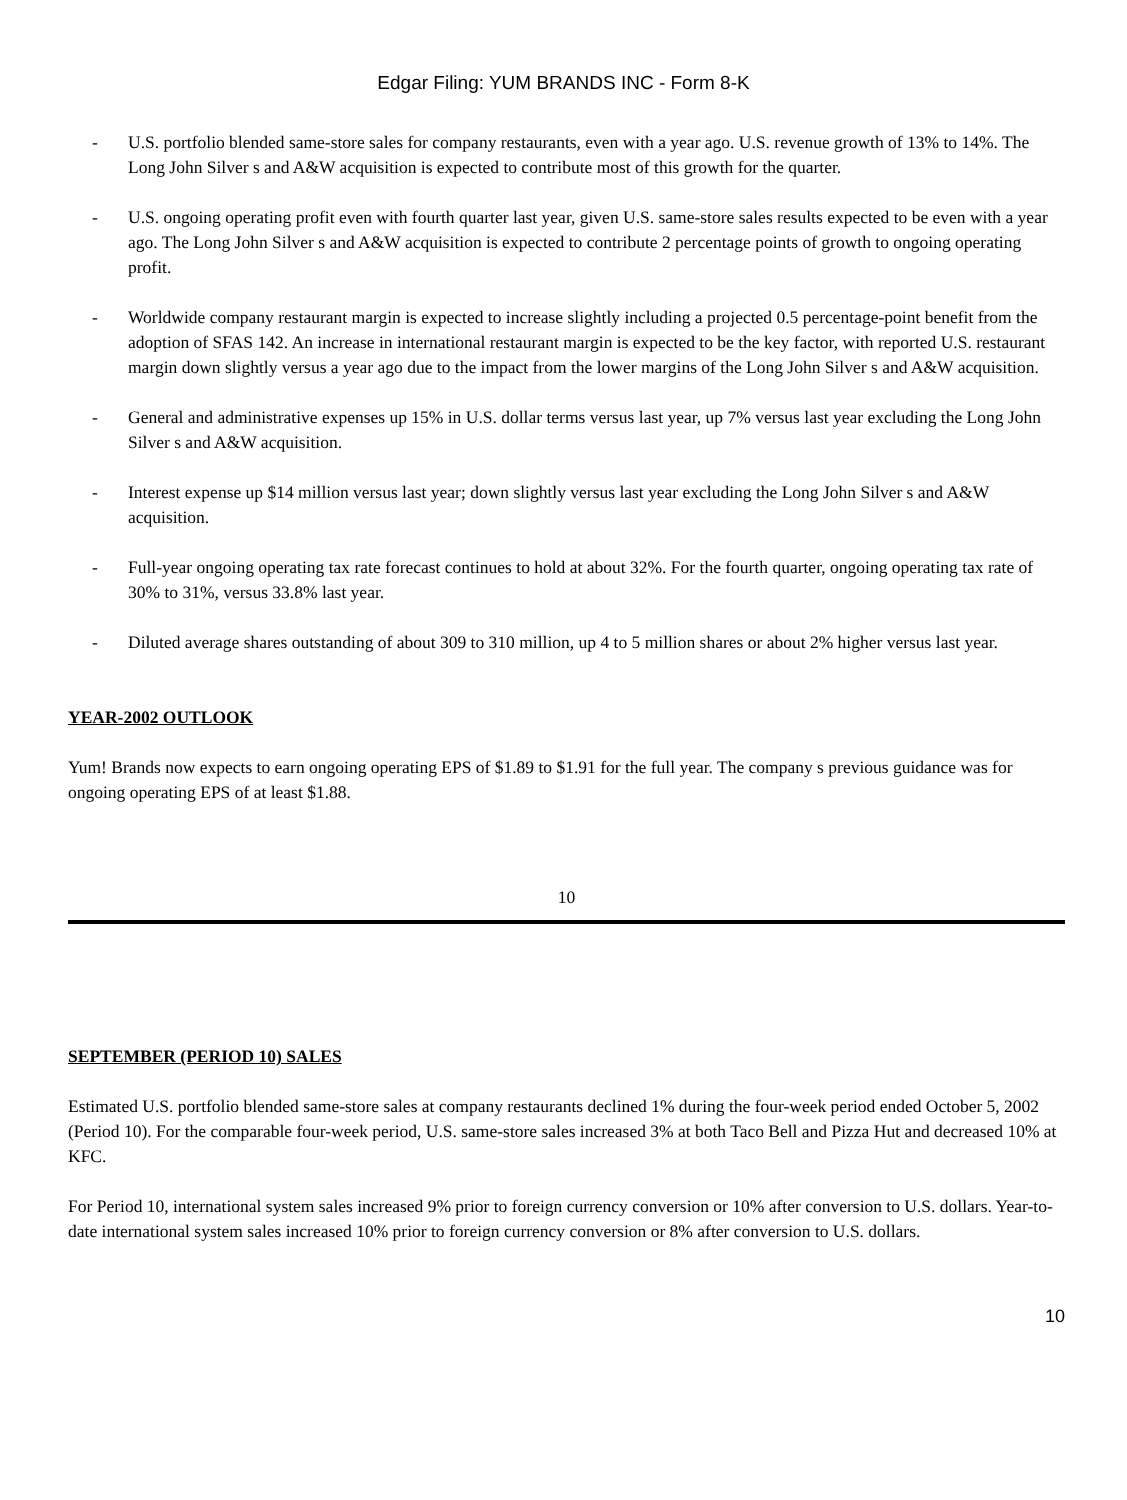Edgar Filing: YUM BRANDS INC - Form 8-K
- U.S. portfolio blended same-store sales for company restaurants, even with a year ago. U.S. revenue growth of 13% to 14%. The Long John Silver s and A&W acquisition is expected to contribute most of this growth for the quarter.
- U.S. ongoing operating profit even with fourth quarter last year, given U.S. same-store sales results expected to be even with a year ago. The Long John Silver s and A&W acquisition is expected to contribute 2 percentage points of growth to ongoing operating profit.
- Worldwide company restaurant margin is expected to increase slightly including a projected 0.5 percentage-point benefit from the adoption of SFAS 142. An increase in international restaurant margin is expected to be the key factor, with reported U.S. restaurant margin down slightly versus a year ago due to the impact from the lower margins of the Long John Silver s and A&W acquisition.
- General and administrative expenses up 15% in U.S. dollar terms versus last year, up 7% versus last year excluding the Long John Silver s and A&W acquisition.
- Interest expense up $14 million versus last year; down slightly versus last year excluding the Long John Silver s and A&W acquisition.
- Full-year ongoing operating tax rate forecast continues to hold at about 32%. For the fourth quarter, ongoing operating tax rate of 30% to 31%, versus 33.8% last year.
- Diluted average shares outstanding of about 309 to 310 million, up 4 to 5 million shares or about 2% higher versus last year.
YEAR-2002 OUTLOOK
Yum! Brands now expects to earn ongoing operating EPS of $1.89 to $1.91 for the full year. The company s previous guidance was for ongoing operating EPS of at least $1.88.
10
SEPTEMBER (PERIOD 10) SALES
Estimated U.S. portfolio blended same-store sales at company restaurants declined 1% during the four-week period ended October 5, 2002 (Period 10). For the comparable four-week period, U.S. same-store sales increased 3% at both Taco Bell and Pizza Hut and decreased 10% at KFC.
For Period 10, international system sales increased 9% prior to foreign currency conversion or 10% after conversion to U.S. dollars. Year-to-date international system sales increased 10% prior to foreign currency conversion or 8% after conversion to U.S. dollars.
10